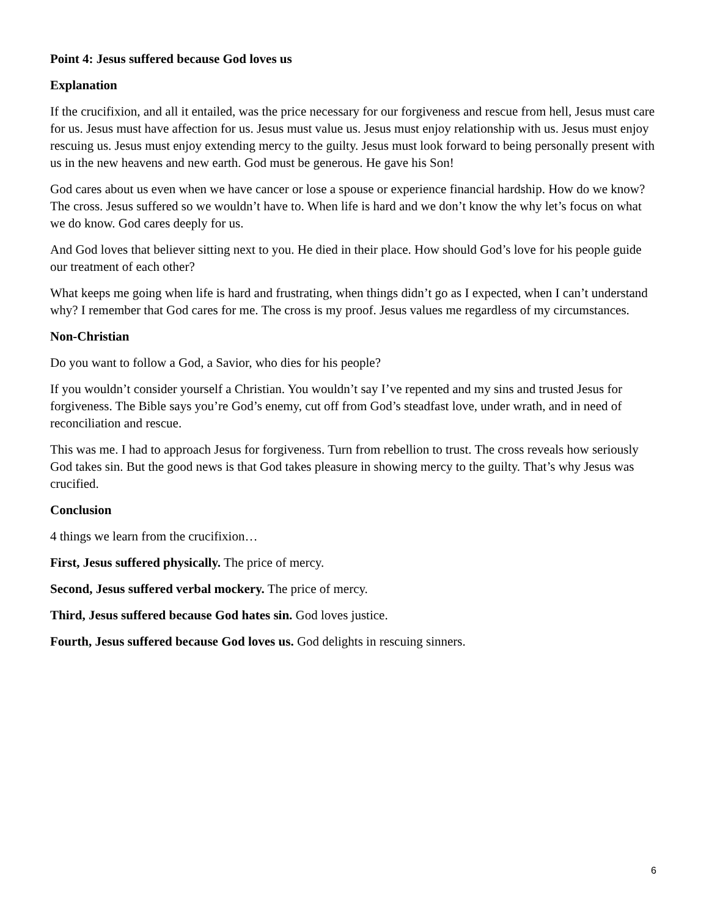Point 4: Jesus suffered because God loves us
Explanation
If the crucifixion, and all it entailed, was the price necessary for our forgiveness and rescue from hell, Jesus must care for us. Jesus must have affection for us. Jesus must value us. Jesus must enjoy relationship with us. Jesus must enjoy rescuing us. Jesus must enjoy extending mercy to the guilty. Jesus must look forward to being personally present with us in the new heavens and new earth. God must be generous. He gave his Son!
God cares about us even when we have cancer or lose a spouse or experience financial hardship. How do we know? The cross. Jesus suffered so we wouldn’t have to. When life is hard and we don’t know the why let’s focus on what we do know. God cares deeply for us.
And God loves that believer sitting next to you. He died in their place. How should God’s love for his people guide our treatment of each other?
What keeps me going when life is hard and frustrating, when things didn’t go as I expected, when I can’t understand why? I remember that God cares for me. The cross is my proof. Jesus values me regardless of my circumstances.
Non-Christian
Do you want to follow a God, a Savior, who dies for his people?
If you wouldn’t consider yourself a Christian. You wouldn’t say I’ve repented and my sins and trusted Jesus for forgiveness. The Bible says you’re God’s enemy, cut off from God’s steadfast love, under wrath, and in need of reconciliation and rescue.
This was me. I had to approach Jesus for forgiveness. Turn from rebellion to trust. The cross reveals how seriously God takes sin. But the good news is that God takes pleasure in showing mercy to the guilty. That’s why Jesus was crucified.
Conclusion
4 things we learn from the crucifixion…
First, Jesus suffered physically. The price of mercy.
Second, Jesus suffered verbal mockery. The price of mercy.
Third, Jesus suffered because God hates sin. God loves justice.
Fourth, Jesus suffered because God loves us. God delights in rescuing sinners.
6